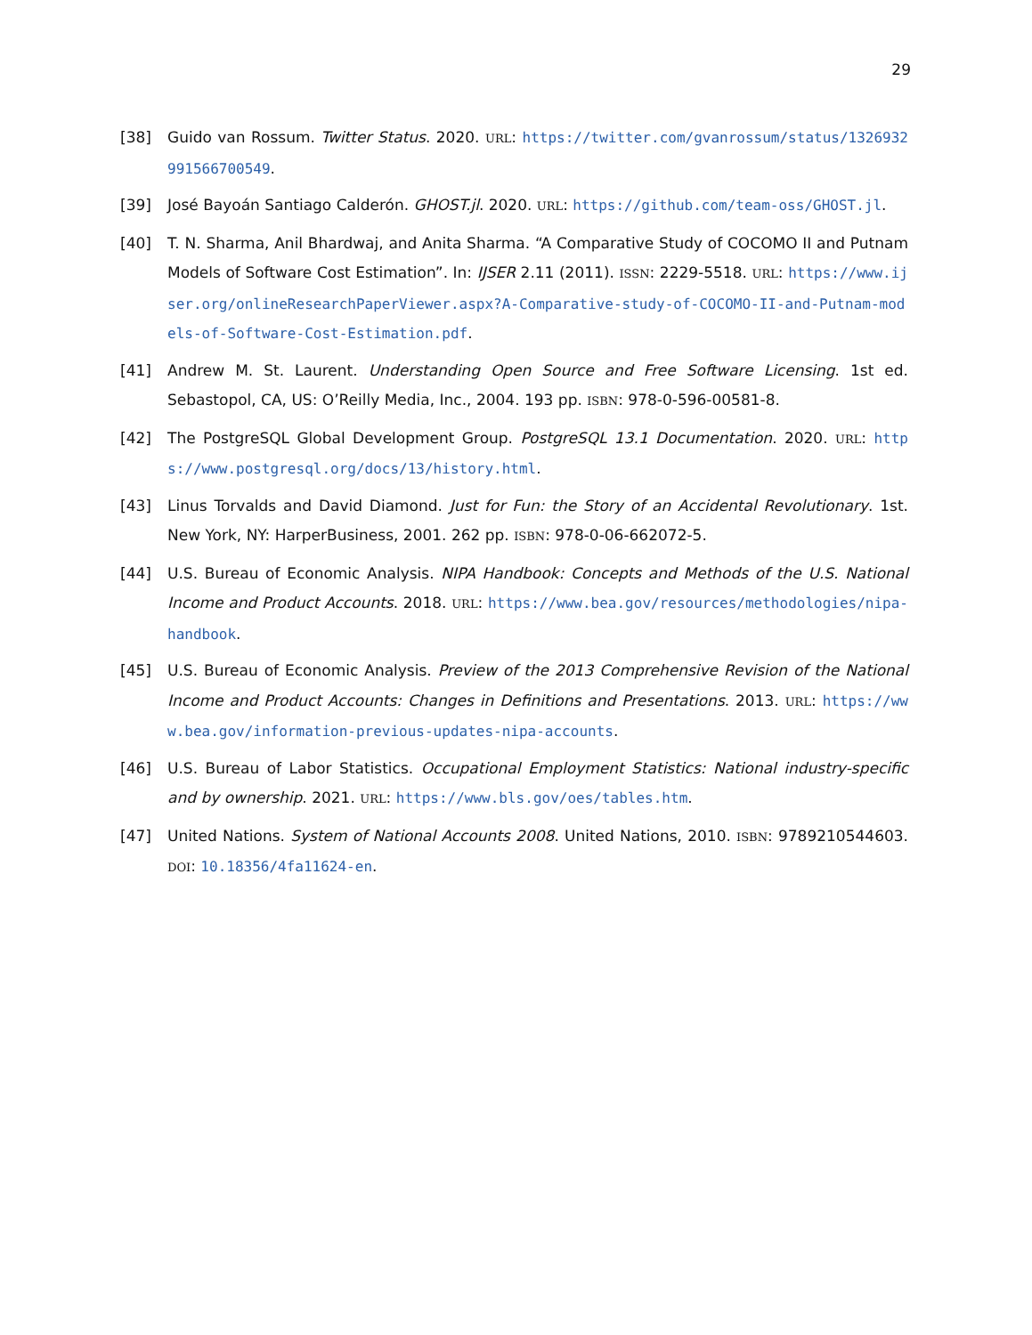29
[38] Guido van Rossum. Twitter Status. 2020. URL: https://twitter.com/gvanrossum/status/1326932991566700549.
[39] José Bayoán Santiago Calderón. GHOST.jl. 2020. URL: https://github.com/team-oss/GHOST.jl.
[40] T. N. Sharma, Anil Bhardwaj, and Anita Sharma. “A Comparative Study of COCOMO II and Putnam Models of Software Cost Estimation”. In: IJSER 2.11 (2011). ISSN: 2229-5518. URL: https://www.ijser.org/onlineResearchPaperViewer.aspx?A-Comparative-study-of-COCOMO-II-and-Putnam-models-of-Software-Cost-Estimation.pdf.
[41] Andrew M. St. Laurent. Understanding Open Source and Free Software Licensing. 1st ed. Sebastopol, CA, US: O’Reilly Media, Inc., 2004. 193 pp. ISBN: 978-0-596-00581-8.
[42] The PostgreSQL Global Development Group. PostgreSQL 13.1 Documentation. 2020. URL: https://www.postgresql.org/docs/13/history.html.
[43] Linus Torvalds and David Diamond. Just for Fun: the Story of an Accidental Revolutionary. 1st. New York, NY: HarperBusiness, 2001. 262 pp. ISBN: 978-0-06-662072-5.
[44] U.S. Bureau of Economic Analysis. NIPA Handbook: Concepts and Methods of the U.S. National Income and Product Accounts. 2018. URL: https://www.bea.gov/resources/methodologies/nipa-handbook.
[45] U.S. Bureau of Economic Analysis. Preview of the 2013 Comprehensive Revision of the National Income and Product Accounts: Changes in Definitions and Presentations. 2013. URL: https://www.bea.gov/information-previous-updates-nipa-accounts.
[46] U.S. Bureau of Labor Statistics. Occupational Employment Statistics: National industry-specific and by ownership. 2021. URL: https://www.bls.gov/oes/tables.htm.
[47] United Nations. System of National Accounts 2008. United Nations, 2010. ISBN: 9789210544603. DOI: 10.18356/4fa11624-en.